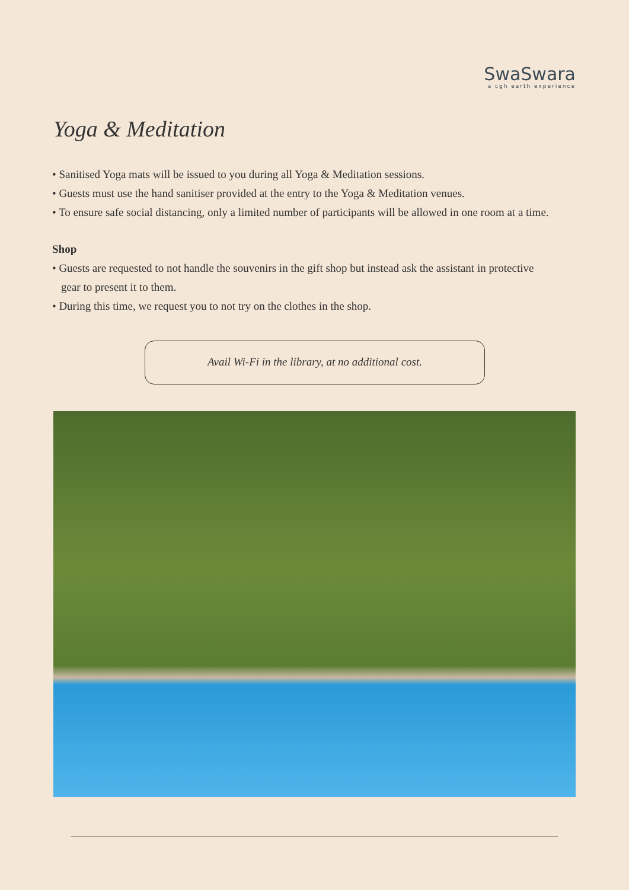SwaSwara
a cgh earth experience
Yoga & Meditation
• Sanitised Yoga mats will be issued to you during all Yoga & Meditation sessions.
• Guests must use the hand sanitiser provided at the entry to the Yoga & Meditation venues.
• To ensure safe social distancing, only a limited number of participants will be allowed in one room at a time.
Shop
• Guests are requested to not handle the souvenirs in the gift shop but instead ask the assistant in protective
gear to present it to them.
• During this time, we request you to not try on the clothes in the shop.
Avail Wi-Fi in the library, at no additional cost.